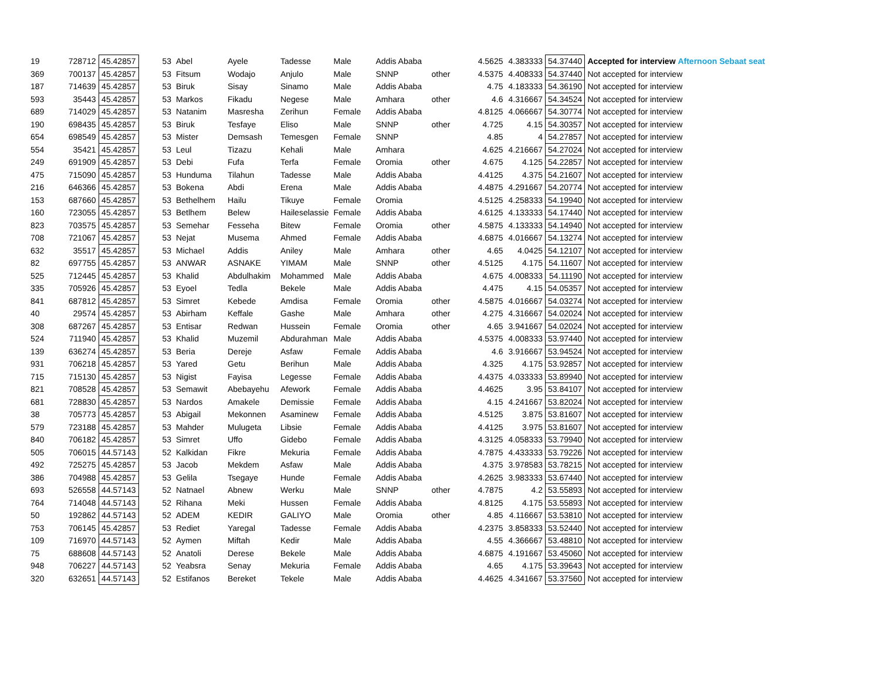| 19 | 728712 | 45.42857 | 53 | Abel | Ayele | Tadesse | Male | Addis Ababa | | 4.5625 | 4.383333 | 54.37440 | Accepted for interview Afternoon Sebaat seat |
| 369 | 700137 | 45.42857 | 53 | Fitsum | Wodajo | Anjulo | Male | SNNP | other | 4.5375 | 4.408333 | 54.37440 | Not accepted for interview |
| 187 | 714639 | 45.42857 | 53 | Biruk | Sisay | Sinamo | Male | Addis Ababa | | 4.75 | 4.183333 | 54.36190 | Not accepted for interview |
| 593 | 35443 | 45.42857 | 53 | Markos | Fikadu | Negese | Male | Amhara | other | 4.6 | 4.316667 | 54.34524 | Not accepted for interview |
| 689 | 714029 | 45.42857 | 53 | Natanim | Masresha | Zerihun | Female | Addis Ababa | | 4.8125 | 4.066667 | 54.30774 | Not accepted for interview |
| 190 | 698435 | 45.42857 | 53 | Biruk | Tesfaye | Eliso | Male | SNNP | other | 4.725 | 4.15 | 54.30357 | Not accepted for interview |
| 654 | 698549 | 45.42857 | 53 | Mister | Demsash | Temesgen | Female | SNNP | | 4.85 | 4 | 54.27857 | Not accepted for interview |
| 554 | 35421 | 45.42857 | 53 | Leul | Tizazu | Kehali | Male | Amhara | | 4.625 | 4.216667 | 54.27024 | Not accepted for interview |
| 249 | 691909 | 45.42857 | 53 | Debi | Fufa | Terfa | Female | Oromia | other | 4.675 | 4.125 | 54.22857 | Not accepted for interview |
| 475 | 715090 | 45.42857 | 53 | Hunduma | Tilahun | Tadesse | Male | Addis Ababa | | 4.4125 | 4.375 | 54.21607 | Not accepted for interview |
| 216 | 646366 | 45.42857 | 53 | Bokena | Abdi | Erena | Male | Addis Ababa | | 4.4875 | 4.291667 | 54.20774 | Not accepted for interview |
| 153 | 687660 | 45.42857 | 53 | Bethelhem | Hailu | Tikuye | Female | Oromia | | 4.5125 | 4.258333 | 54.19940 | Not accepted for interview |
| 160 | 723055 | 45.42857 | 53 | Betlhem | Belew | Haileselassie | Female | Addis Ababa | | 4.6125 | 4.133333 | 54.17440 | Not accepted for interview |
| 823 | 703575 | 45.42857 | 53 | Semehar | Fesseha | Bitew | Female | Oromia | other | 4.5875 | 4.133333 | 54.14940 | Not accepted for interview |
| 708 | 721067 | 45.42857 | 53 | Nejat | Musema | Ahmed | Female | Addis Ababa | | 4.6875 | 4.016667 | 54.13274 | Not accepted for interview |
| 632 | 35517 | 45.42857 | 53 | Michael | Addis | Aniley | Male | Amhara | other | 4.65 | 4.0425 | 54.12107 | Not accepted for interview |
| 82 | 697755 | 45.42857 | 53 | ANWAR | ASNAKE | YIMAM | Male | SNNP | other | 4.5125 | 4.175 | 54.11607 | Not accepted for interview |
| 525 | 712445 | 45.42857 | 53 | Khalid | Abdulhakim | Mohammed | Male | Addis Ababa | | 4.675 | 4.008333 | 54.11190 | Not accepted for interview |
| 335 | 705926 | 45.42857 | 53 | Eyoel | Tedla | Bekele | Male | Addis Ababa | | 4.475 | 4.15 | 54.05357 | Not accepted for interview |
| 841 | 687812 | 45.42857 | 53 | Simret | Kebede | Amdisa | Female | Oromia | other | 4.5875 | 4.016667 | 54.03274 | Not accepted for interview |
| 40 | 29574 | 45.42857 | 53 | Abirham | Keffale | Gashe | Male | Amhara | other | 4.275 | 4.316667 | 54.02024 | Not accepted for interview |
| 308 | 687267 | 45.42857 | 53 | Entisar | Redwan | Hussein | Female | Oromia | other | 4.65 | 3.941667 | 54.02024 | Not accepted for interview |
| 524 | 711940 | 45.42857 | 53 | Khalid | Muzemil | Abdurahman | Male | Addis Ababa | | 4.5375 | 4.008333 | 53.97440 | Not accepted for interview |
| 139 | 636274 | 45.42857 | 53 | Beria | Dereje | Asfaw | Female | Addis Ababa | | 4.6 | 3.916667 | 53.94524 | Not accepted for interview |
| 931 | 706218 | 45.42857 | 53 | Yared | Getu | Berihun | Male | Addis Ababa | | 4.325 | 4.175 | 53.92857 | Not accepted for interview |
| 715 | 715130 | 45.42857 | 53 | Nigist | Fayisa | Legesse | Female | Addis Ababa | | 4.4375 | 4.033333 | 53.89940 | Not accepted for interview |
| 821 | 708528 | 45.42857 | 53 | Semawit | Abebayehu | Afework | Female | Addis Ababa | | 4.4625 | 3.95 | 53.84107 | Not accepted for interview |
| 681 | 728830 | 45.42857 | 53 | Nardos | Amakele | Demissie | Female | Addis Ababa | | 4.15 | 4.241667 | 53.82024 | Not accepted for interview |
| 38 | 705773 | 45.42857 | 53 | Abigail | Mekonnen | Asaminew | Female | Addis Ababa | | 4.5125 | 3.875 | 53.81607 | Not accepted for interview |
| 579 | 723188 | 45.42857 | 53 | Mahder | Mulugeta | Libsie | Female | Addis Ababa | | 4.4125 | 3.975 | 53.81607 | Not accepted for interview |
| 840 | 706182 | 45.42857 | 53 | Simret | Uffo | Gidebo | Female | Addis Ababa | | 4.3125 | 4.058333 | 53.79940 | Not accepted for interview |
| 505 | 706015 | 44.57143 | 52 | Kalkidan | Fikre | Mekuria | Female | Addis Ababa | | 4.7875 | 4.433333 | 53.79226 | Not accepted for interview |
| 492 | 725275 | 45.42857 | 53 | Jacob | Mekdem | Asfaw | Male | Addis Ababa | | 4.375 | 3.978583 | 53.78215 | Not accepted for interview |
| 386 | 704988 | 45.42857 | 53 | Gelila | Tsegaye | Hunde | Female | Addis Ababa | | 4.2625 | 3.983333 | 53.67440 | Not accepted for interview |
| 693 | 526558 | 44.57143 | 52 | Natnael | Abnew | Werku | Male | SNNP | other | 4.7875 | 4.2 | 53.55893 | Not accepted for interview |
| 764 | 714048 | 44.57143 | 52 | Rihana | Meki | Hussen | Female | Addis Ababa | | 4.8125 | 4.175 | 53.55893 | Not accepted for interview |
| 50 | 192862 | 44.57143 | 52 | ADEM | KEDIR | GALIYO | Male | Oromia | other | 4.85 | 4.116667 | 53.53810 | Not accepted for interview |
| 753 | 706145 | 45.42857 | 53 | Rediet | Yaregal | Tadesse | Female | Addis Ababa | | 4.2375 | 3.858333 | 53.52440 | Not accepted for interview |
| 109 | 716970 | 44.57143 | 52 | Aymen | Miftah | Kedir | Male | Addis Ababa | | 4.55 | 4.366667 | 53.48810 | Not accepted for interview |
| 75 | 688608 | 44.57143 | 52 | Anatoli | Derese | Bekele | Male | Addis Ababa | | 4.6875 | 4.191667 | 53.45060 | Not accepted for interview |
| 948 | 706227 | 44.57143 | 52 | Yeabsra | Senay | Mekuria | Female | Addis Ababa | | 4.65 | 4.175 | 53.39643 | Not accepted for interview |
| 320 | 632651 | 44.57143 | 52 | Estifanos | Bereket | Tekele | Male | Addis Ababa | | 4.4625 | 4.341667 | 53.37560 | Not accepted for interview |